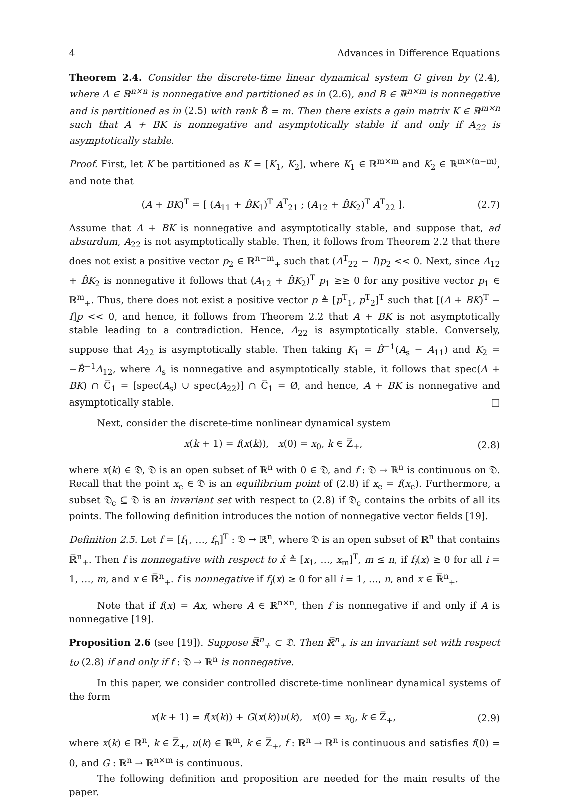4 Advances in Difference Equations
Theorem 2.4. Consider the discrete-time linear dynamical system G given by (2.4), where A ∈ ℝ<sup>n×n</sup> is nonnegative and partitioned as in (2.6), and B ∈ ℝ<sup>n×m</sup> is nonnegative and is partitioned as in (2.5) with rank B̂ = m. Then there exists a gain matrix K ∈ ℝ<sup>m×n</sup> such that A + BK is nonnegative and asymptotically stable if and only if A<sub>22</sub> is asymptotically stable.
Proof. First, let K be partitioned as K = [K<sub>1</sub>, K<sub>2</sub>], where K<sub>1</sub> ∈ ℝ<sup>m×m</sup> and K<sub>2</sub> ∈ ℝ<sup>m×(n−m)</sup>, and note that
(A + BK)<sup>T</sup> = [ (A<sub>11</sub> + B̂K<sub>1</sub>)<sup>T</sup> A<sup>T</sup><sub>21</sub> ; (A<sub>12</sub> + B̂K<sub>2</sub>)<sup>T</sup> A<sup>T</sup><sub>22</sub> ]. (2.7)
Assume that A + BK is nonnegative and asymptotically stable, and suppose that, ad absurdum, A<sub>22</sub> is not asymptotically stable. Then, it follows from Theorem 2.2 that there does not exist a positive vector p<sub>2</sub> ∈ ℝ<sup>n−m</sup><sub>+</sub> such that (A<sup>T</sup><sub>22</sub> − I)p<sub>2</sub> << 0. Next, since A<sub>12</sub> + B̂K<sub>2</sub> is nonnegative it follows that (A<sub>12</sub> + B̂K<sub>2</sub>)<sup>T</sup> p<sub>1</sub> ≥≥ 0 for any positive vector p<sub>1</sub> ∈ ℝ<sup>m</sup><sub>+</sub>. Thus, there does not exist a positive vector p ≜ [p<sup>T</sup><sub>1</sub>, p<sup>T</sup><sub>2</sub>]<sup>T</sup> such that [(A + BK)<sup>T</sup> − I]p << 0, and hence, it follows from Theorem 2.2 that A + BK is not asymptotically stable leading to a contradiction. Hence, A<sub>22</sub> is asymptotically stable. Conversely, suppose that A<sub>22</sub> is asymptotically stable. Then taking K<sub>1</sub> = B̂<sup>−1</sup>(A<sub>s</sub> − A<sub>11</sub>) and K<sub>2</sub> = −B̂<sup>−1</sup>A<sub>12</sub>, where A<sub>s</sub> is nonnegative and asymptotically stable, it follows that spec(A + BK) ∩ C̅<sub>1</sub> = [spec(A<sub>s</sub>) ∪ spec(A<sub>22</sub>)] ∩ C̅<sub>1</sub> = Ø, and hence, A + BK is nonnegative and asymptotically stable. □
Next, consider the discrete-time nonlinear dynamical system
x(k + 1) = f(x(k)), x(0) = x<sub>0</sub>, k ∈ Z̅<sub>+</sub>, (2.8)
where x(k) ∈ 𝔇, 𝔇 is an open subset of ℝ<sup>n</sup> with 0 ∈ 𝔇, and f : 𝔇 → ℝ<sup>n</sup> is continuous on 𝔇. Recall that the point x<sub>e</sub> ∈ 𝔇 is an equilibrium point of (2.8) if x<sub>e</sub> = f(x<sub>e</sub>). Furthermore, a subset 𝔇<sub>c</sub> ⊆ 𝔇 is an invariant set with respect to (2.8) if 𝔇<sub>c</sub> contains the orbits of all its points. The following definition introduces the notion of nonnegative vector fields [19].
Definition 2.5. Let f = [f<sub>1</sub>, …, f<sub>n</sub>]<sup>T</sup> : 𝔇 → ℝ<sup>n</sup>, where 𝔇 is an open subset of ℝ<sup>n</sup> that contains ℝ̅<sup>n</sup><sub>+</sub>. Then f is nonnegative with respect to x̂ ≜ [x<sub>1</sub>, …, x<sub>m</sub>]<sup>T</sup>, m ≤ n, if f<sub>i</sub>(x) ≥ 0 for all i = 1, …, m, and x ∈ ℝ̅<sup>n</sup><sub>+</sub>. f is nonnegative if f<sub>i</sub>(x) ≥ 0 for all i = 1, …, n, and x ∈ ℝ̅<sup>n</sup><sub>+</sub>.
Note that if f(x) = Ax, where A ∈ ℝ<sup>n×n</sup>, then f is nonnegative if and only if A is nonnegative [19].
Proposition 2.6 (see [19]). Suppose ℝ̅<sup>n</sup><sub>+</sub> ⊂ 𝔇. Then ℝ̅<sup>n</sup><sub>+</sub> is an invariant set with respect to (2.8) if and only if f : 𝔇 → ℝ<sup>n</sup> is nonnegative.
In this paper, we consider controlled discrete-time nonlinear dynamical systems of the form
x(k + 1) = f(x(k)) + G(x(k))u(k), x(0) = x<sub>0</sub>, k ∈ Z̅<sub>+</sub>, (2.9)
where x(k) ∈ ℝ<sup>n</sup>, k ∈ Z̅<sub>+</sub>, u(k) ∈ ℝ<sup>m</sup>, k ∈ Z̅<sub>+</sub>, f : ℝ<sup>n</sup> → ℝ<sup>n</sup> is continuous and satisfies f(0) = 0, and G : ℝ<sup>n</sup> → ℝ<sup>n×m</sup> is continuous.
The following definition and proposition are needed for the main results of the paper.